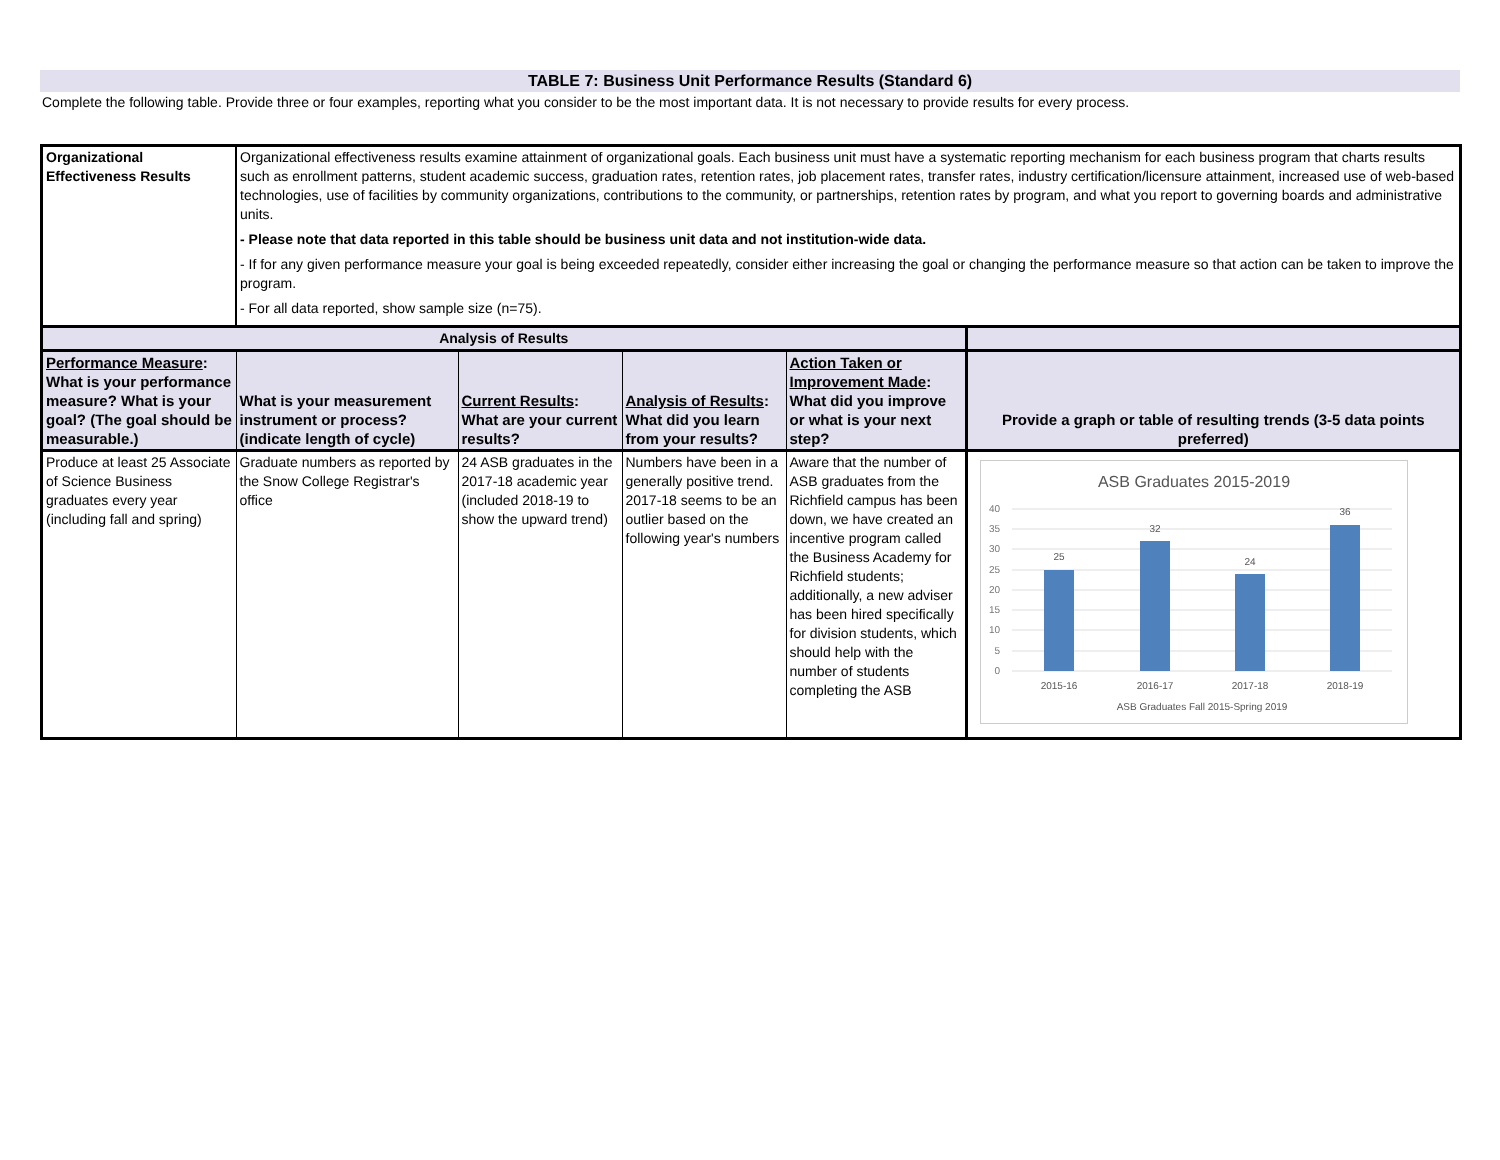TABLE 7: Business Unit Performance Results (Standard 6)
Complete the following table. Provide three or four examples, reporting what you consider to be the most important data. It is not necessary to provide results for every process.
| Organizational Effectiveness Results | Organizational effectiveness results examine attainment of organizational goals. Each business unit must have a systematic reporting mechanism for each business program that charts results such as enrollment patterns, student academic success, graduation rates, retention rates, job placement rates, transfer rates, industry certification/licensure attainment, increased use of web-based technologies, use of facilities by community organizations, contributions to the community, or partnerships, retention rates by program, and what you report to governing boards and administrative units. - Please note that data reported in this table should be business unit data and not institution-wide data. - If for any given performance measure your goal is being exceeded repeatedly, consider either increasing the goal or changing the performance measure so that action can be taken to improve the program. - For all data reported, show sample size (n=75). | | | | |
| Analysis of Results | | | | | |
| Performance Measure : What is your performance measure? What is your goal? (The goal should be measurable.) | What is your measurement instrument or process? (indicate length of cycle) | Current Results : What are your current results? | Analysis of Results : What did you learn from your results? | Action Taken or Improvement Made : What did you improve or what is your next step? | Provide a graph or table of resulting trends (3-5 data points preferred) |
| Produce at least 25 Associate of Science Business graduates every year (including fall and spring) | Graduate numbers as reported by the Snow College Registrar's office | 24 ASB graduates in the 2017-18 academic year (included 2018-19 to show the upward trend) | Numbers have been in a generally positive trend. 2017-18 seems to be an outlier based on the following year's numbers | Aware that the number of ASB graduates from the Richfield campus has been down, we have created an incentive program called the Business Academy for Richfield students; additionally, a new adviser has been hired specifically for division students, which should help with the number of students completing the ASB | ASB Graduates 2015-2019 40 35 30 25 20 15 10 5 0 25 32 24 36 2015-16 2016-17 2017-18 2018-19 ASB Graduates Fall 2015-Spring 2019 |